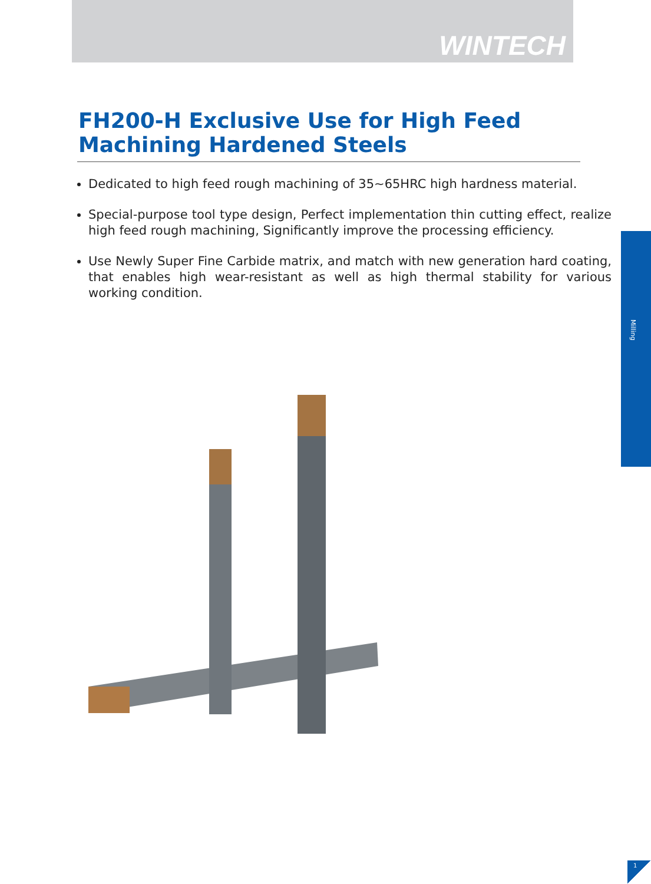WINTECH
FH200-H Exclusive Use for High Feed Machining Hardened Steels
Dedicated to high feed rough machining of 35~65HRC high hardness material.
Special-purpose tool type design, Perfect implementation thin cutting effect, realize high feed rough machining, Significantly improve the processing efficiency.
Use Newly Super Fine Carbide matrix, and match with new generation hard coating, that enables high wear-resistant as well as high thermal stability for various working condition.
Milling
1